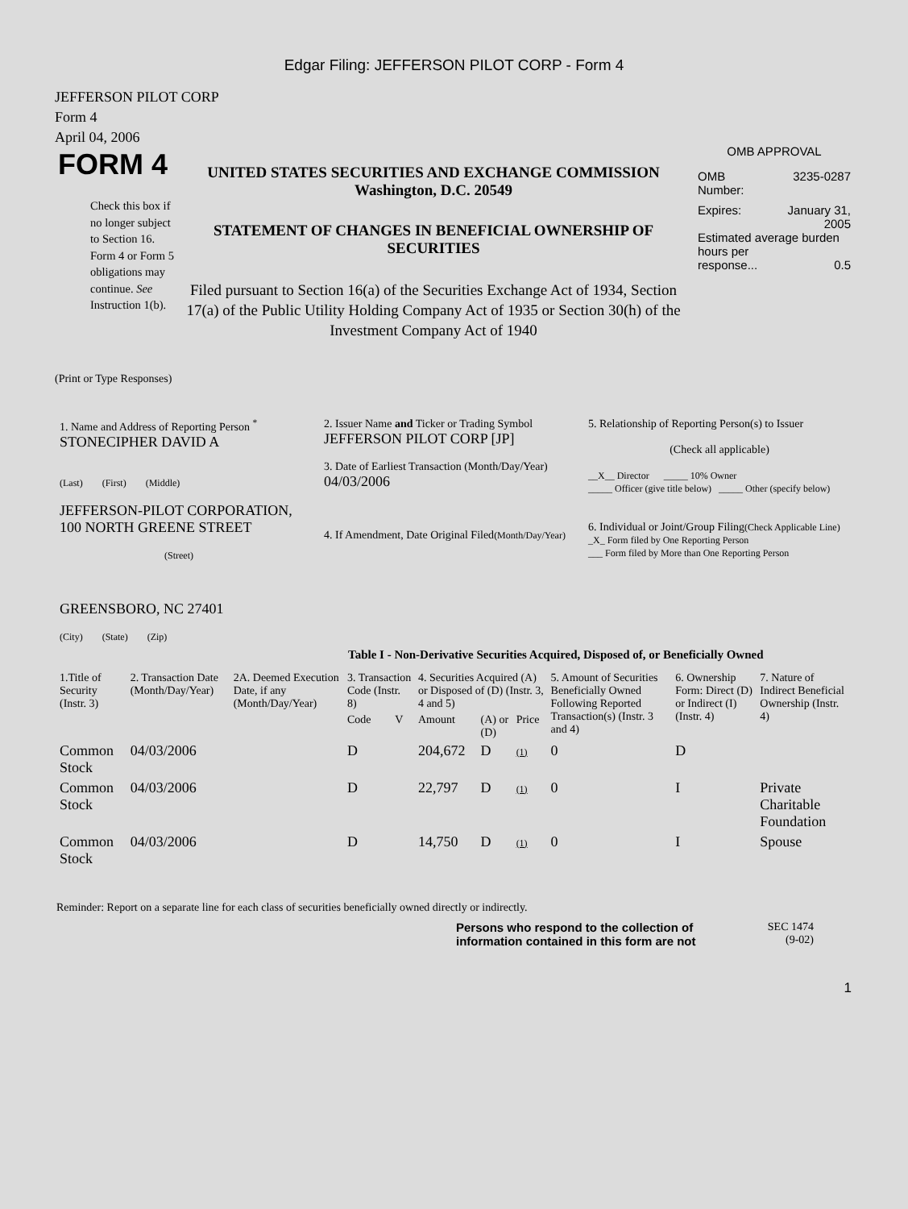Edgar Filing: JEFFERSON PILOT CORP - Form 4
JEFFERSON PILOT CORP
Form 4
April 04, 2006
FORM 4
Check this box if no longer subject to Section 16. Form 4 or Form 5 obligations may continue. See Instruction 1(b).
UNITED STATES SECURITIES AND EXCHANGE COMMISSION
Washington, D.C. 20549
STATEMENT OF CHANGES IN BENEFICIAL OWNERSHIP OF SECURITIES
Filed pursuant to Section 16(a) of the Securities Exchange Act of 1934, Section 17(a) of the Public Utility Holding Company Act of 1935 or Section 30(h) of the Investment Company Act of 1940
OMB APPROVAL
OMB
Number: 3235-0287
Expires: January 31,
2005
Estimated average burden hours per
response... 0.5
(Print or Type Responses)
| 1. Name and Address of Reporting Person <sup>*</sup> STONECIPHER DAVID A (Last) (First) (Middle) JEFFERSON-PILOT CORPORATION, 100 NORTH GREENE STREET (Street) GREENSBORO, NC 27401 (City) (State) (Zip) | 2. Issuer Name and Ticker or Trading Symbol JEFFERSON PILOT CORP [JP] 3. Date of Earliest Transaction (Month/Day/Year) 04/03/2006 4. If Amendment, Date Original Filed (Month/Day/Year) | 5. Relationship of Reporting Person(s) to Issuer (Check all applicable) __X__ Director _____ 10% Owner _____ Officer (give title below) _____ Other (specify below) 6. Individual or Joint/Group Filing (Check Applicable Line) _X_ Form filed by One Reporting Person ___ Form filed by More than One Reporting Person |
Table I - Non-Derivative Securities Acquired, Disposed of, or Beneficially Owned
| 1.Title of Security (Instr. 3) | 2. Transaction Date (Month/Day/Year) | 2A. Deemed Execution Date, if any (Month/Day/Year) | 3. Transaction Code (Instr. 8) | | 4. Securities Acquired (A) or Disposed of (D) (Instr. 3, 4 and 5) | | | 5. Amount of Securities Beneficially Owned Following Reported Transaction(s) (Instr. 3 and 4) | 6. Ownership Form: Direct (D) or Indirect (I) (Instr. 4) | 7. Nature of Indirect Beneficial Ownership (Instr. 4) |
| --- | --- | --- | --- | --- | --- | --- | --- | --- | --- | --- |
| | | | Code | V | Amount | (A) or (D) | Price | | | |
| Common Stock | 04/03/2006 | | D | | 204,672 | D | (1) | 0 | D | |
| Common Stock | 04/03/2006 | | D | | 22,797 | D | (1) | 0 | I | Private Charitable Foundation |
| Common Stock | 04/03/2006 | | D | | 14,750 | D | (1) | 0 | I | Spouse |
Reminder: Report on a separate line for each class of securities beneficially owned directly or indirectly.
Persons who respond to the collection of information contained in this form are not
SEC 1474
(9-02)
1